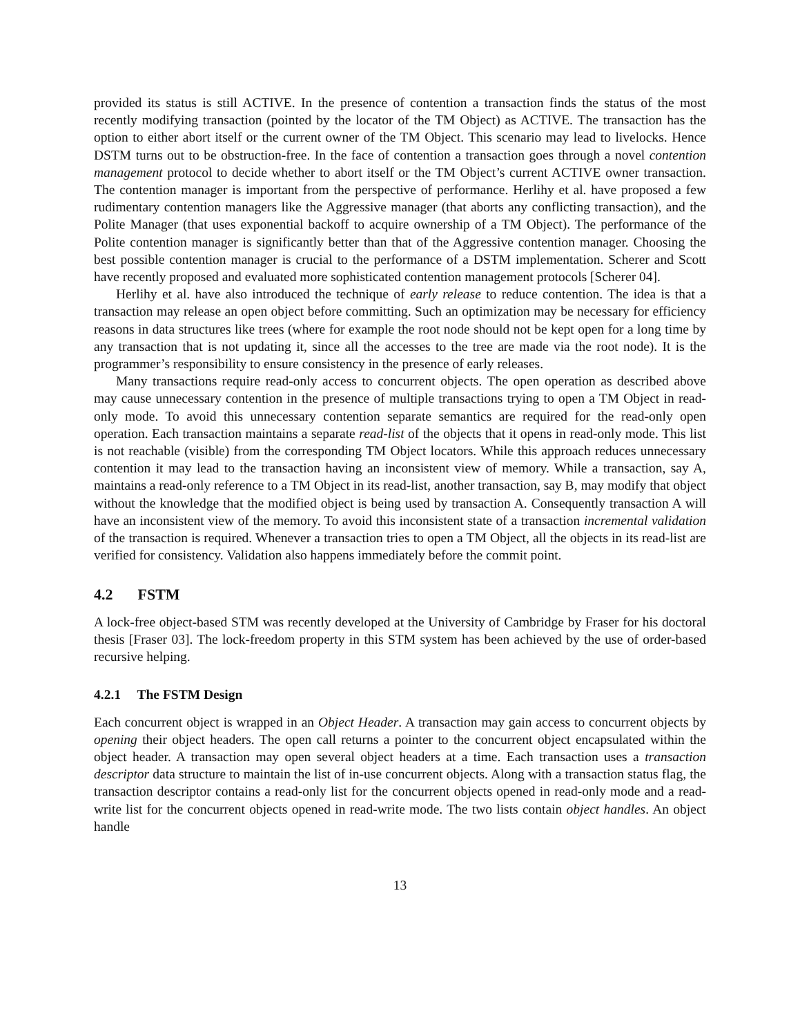provided its status is still ACTIVE. In the presence of contention a transaction finds the status of the most recently modifying transaction (pointed by the locator of the TM Object) as ACTIVE. The transaction has the option to either abort itself or the current owner of the TM Object. This scenario may lead to livelocks. Hence DSTM turns out to be obstruction-free. In the face of contention a transaction goes through a novel contention management protocol to decide whether to abort itself or the TM Object’s current ACTIVE owner transaction. The contention manager is important from the perspective of performance. Herlihy et al. have proposed a few rudimentary contention managers like the Aggressive manager (that aborts any conflicting transaction), and the Polite Manager (that uses exponential backoff to acquire ownership of a TM Object). The performance of the Polite contention manager is significantly better than that of the Aggressive contention manager. Choosing the best possible contention manager is crucial to the performance of a DSTM implementation. Scherer and Scott have recently proposed and evaluated more sophisticated contention management protocols [Scherer 04].
Herlihy et al. have also introduced the technique of early release to reduce contention. The idea is that a transaction may release an open object before committing. Such an optimization may be necessary for efficiency reasons in data structures like trees (where for example the root node should not be kept open for a long time by any transaction that is not updating it, since all the accesses to the tree are made via the root node). It is the programmer’s responsibility to ensure consistency in the presence of early releases.
Many transactions require read-only access to concurrent objects. The open operation as described above may cause unnecessary contention in the presence of multiple transactions trying to open a TM Object in read-only mode. To avoid this unnecessary contention separate semantics are required for the read-only open operation. Each transaction maintains a separate read-list of the objects that it opens in read-only mode. This list is not reachable (visible) from the corresponding TM Object locators. While this approach reduces unnecessary contention it may lead to the transaction having an inconsistent view of memory. While a transaction, say A, maintains a read-only reference to a TM Object in its read-list, another transaction, say B, may modify that object without the knowledge that the modified object is being used by transaction A. Consequently transaction A will have an inconsistent view of the memory. To avoid this inconsistent state of a transaction incremental validation of the transaction is required. Whenever a transaction tries to open a TM Object, all the objects in its read-list are verified for consistency. Validation also happens immediately before the commit point.
4.2 FSTM
A lock-free object-based STM was recently developed at the University of Cambridge by Fraser for his doctoral thesis [Fraser 03]. The lock-freedom property in this STM system has been achieved by the use of order-based recursive helping.
4.2.1 The FSTM Design
Each concurrent object is wrapped in an Object Header. A transaction may gain access to concurrent objects by opening their object headers. The open call returns a pointer to the concurrent object encapsulated within the object header. A transaction may open several object headers at a time. Each transaction uses a transaction descriptor data structure to maintain the list of in-use concurrent objects. Along with a transaction status flag, the transaction descriptor contains a read-only list for the concurrent objects opened in read-only mode and a read-write list for the concurrent objects opened in read-write mode. The two lists contain object handles. An object handle
13